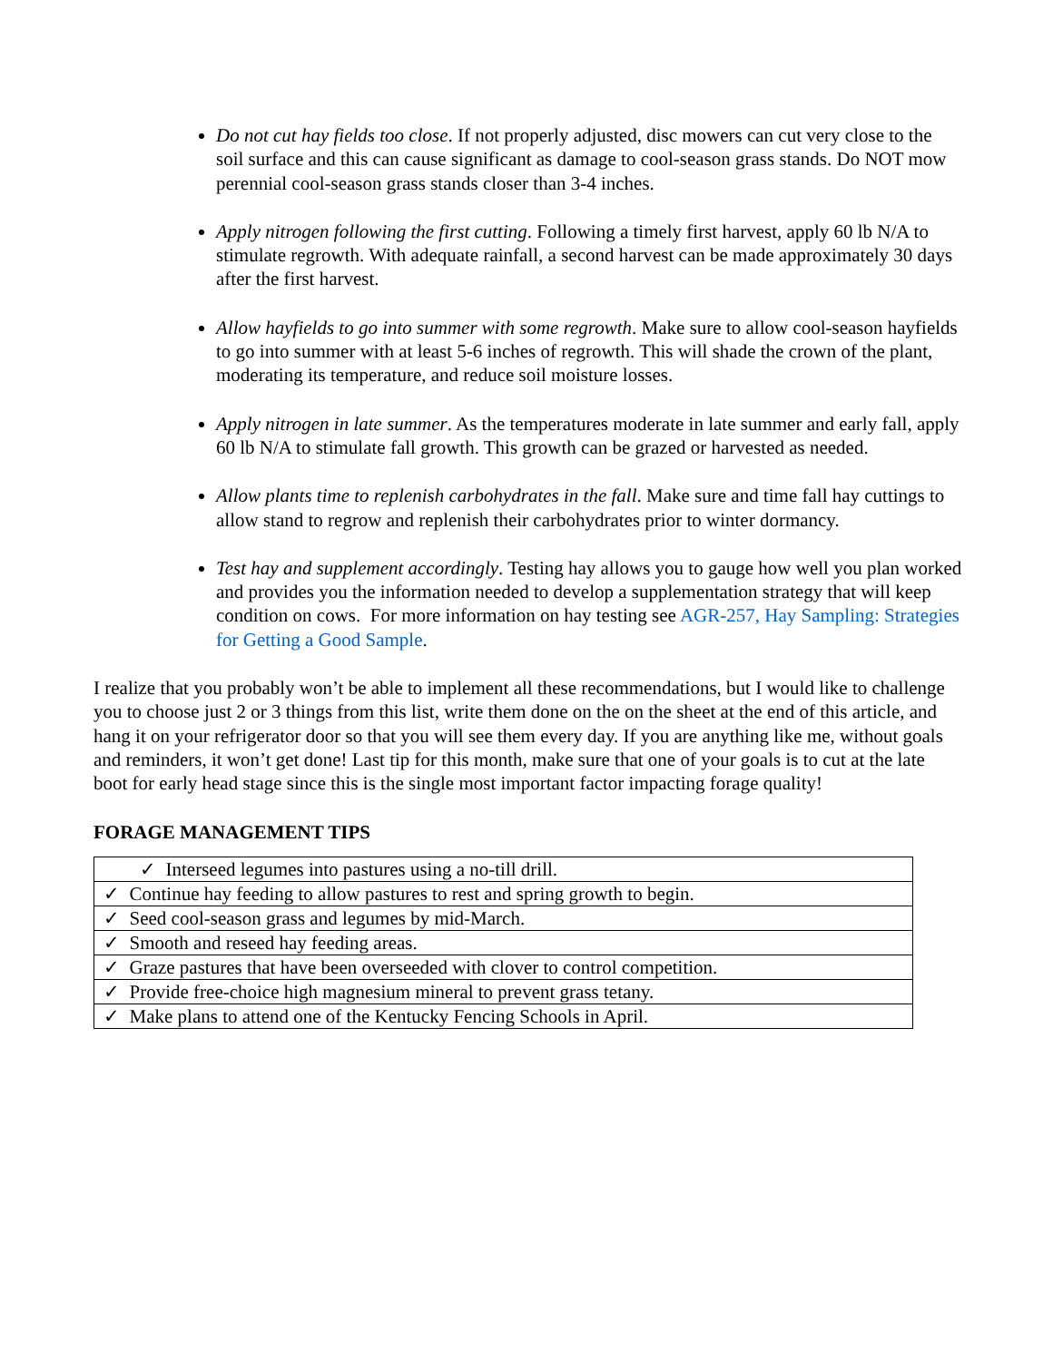Do not cut hay fields too close. If not properly adjusted, disc mowers can cut very close to the soil surface and this can cause significant as damage to cool-season grass stands. Do NOT mow perennial cool-season grass stands closer than 3-4 inches.
Apply nitrogen following the first cutting. Following a timely first harvest, apply 60 lb N/A to stimulate regrowth. With adequate rainfall, a second harvest can be made approximately 30 days after the first harvest.
Allow hayfields to go into summer with some regrowth. Make sure to allow cool-season hayfields to go into summer with at least 5-6 inches of regrowth. This will shade the crown of the plant, moderating its temperature, and reduce soil moisture losses.
Apply nitrogen in late summer. As the temperatures moderate in late summer and early fall, apply 60 lb N/A to stimulate fall growth. This growth can be grazed or harvested as needed.
Allow plants time to replenish carbohydrates in the fall. Make sure and time fall hay cuttings to allow stand to regrow and replenish their carbohydrates prior to winter dormancy.
Test hay and supplement accordingly. Testing hay allows you to gauge how well you plan worked and provides you the information needed to develop a supplementation strategy that will keep condition on cows. For more information on hay testing see AGR-257, Hay Sampling: Strategies for Getting a Good Sample.
I realize that you probably won’t be able to implement all these recommendations, but I would like to challenge you to choose just 2 or 3 things from this list, write them done on the on the sheet at the end of this article, and hang it on your refrigerator door so that you will see them every day. If you are anything like me, without goals and reminders, it won’t get done! Last tip for this month, make sure that one of your goals is to cut at the late boot for early head stage since this is the single most important factor impacting forage quality!
FORAGE MANAGEMENT TIPS
| ✓ Interseed legumes into pastures using a no-till drill. |
| ✓ Continue hay feeding to allow pastures to rest and spring growth to begin. |
| ✓ Seed cool-season grass and legumes by mid-March. |
| ✓ Smooth and reseed hay feeding areas. |
| ✓ Graze pastures that have been overseeded with clover to control competition. |
| ✓ Provide free-choice high magnesium mineral to prevent grass tetany. |
| ✓ Make plans to attend one of the Kentucky Fencing Schools in April. |